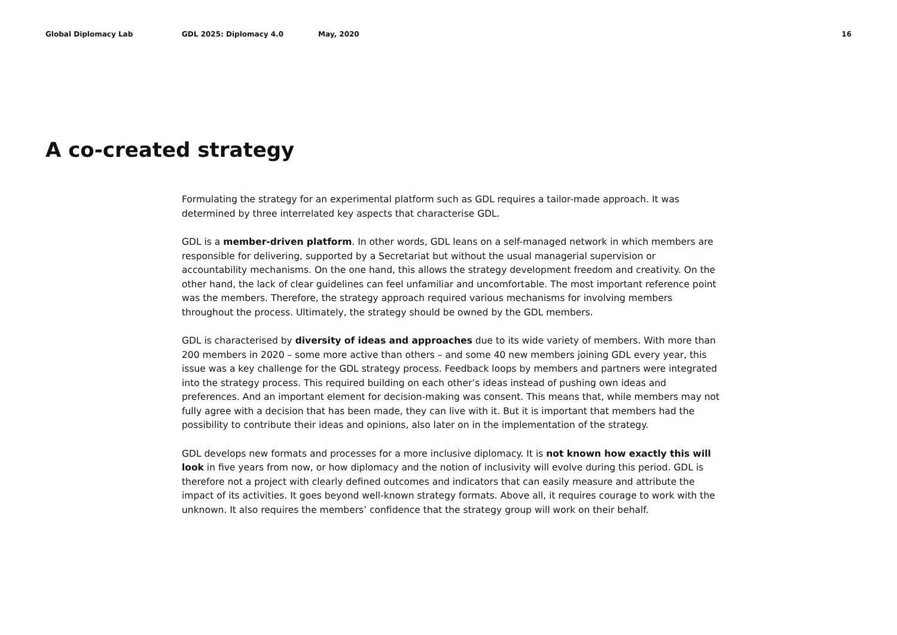Global Diplomacy Lab GDL 2025: Diplomacy 4.0 May, 2020 16
A co-created strategy
Formulating the strategy for an experimental platform such as GDL requires a tailor-made approach. It was determined by three interrelated key aspects that characterise GDL.
GDL is a member-driven platform. In other words, GDL leans on a self-managed network in which members are responsible for delivering, supported by a Secretariat but without the usual managerial supervision or accountability mechanisms. On the one hand, this allows the strategy development freedom and creativity. On the other hand, the lack of clear guidelines can feel unfamiliar and uncomfortable. The most important reference point was the members. Therefore, the strategy approach required various mechanisms for involving members throughout the process. Ultimately, the strategy should be owned by the GDL members.
GDL is characterised by diversity of ideas and approaches due to its wide variety of members. With more than 200 members in 2020 – some more active than others – and some 40 new members joining GDL every year, this issue was a key challenge for the GDL strategy process. Feedback loops by members and partners were integrated into the strategy process. This required building on each other’s ideas instead of pushing own ideas and preferences. And an important element for decision-making was consent. This means that, while members may not fully agree with a decision that has been made, they can live with it. But it is important that members had the possibility to contribute their ideas and opinions, also later on in the implementation of the strategy.
GDL develops new formats and processes for a more inclusive diplomacy. It is not known how exactly this will look in five years from now, or how diplomacy and the notion of inclusivity will evolve during this period. GDL is therefore not a project with clearly defined outcomes and indicators that can easily measure and attribute the impact of its activities. It goes beyond well-known strategy formats. Above all, it requires courage to work with the unknown. It also requires the members’ confidence that the strategy group will work on their behalf.